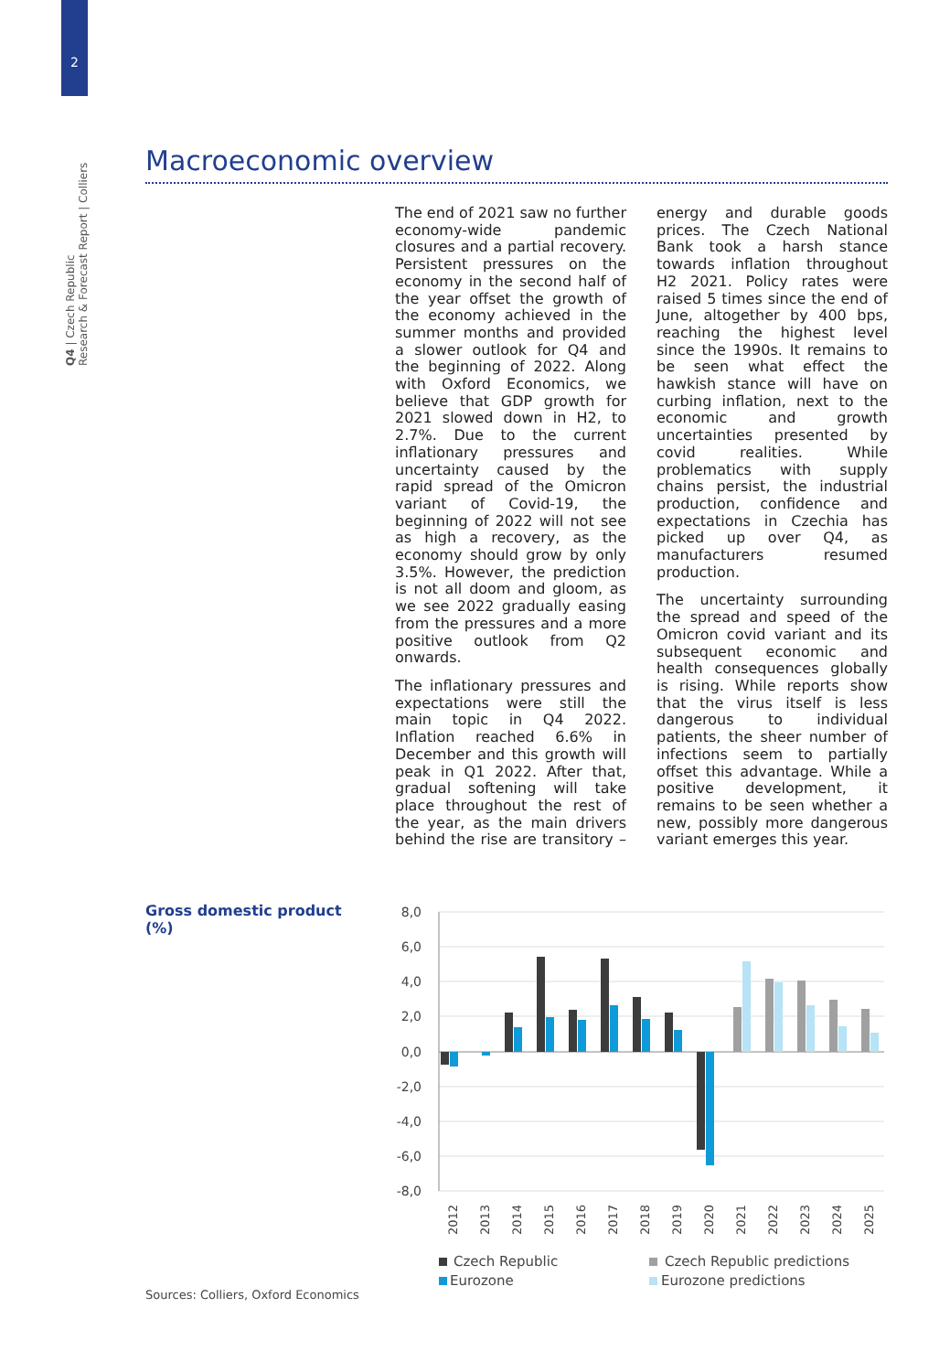2
Q4 | Czech Republic
Research & Forecast Report | Colliers
Macroeconomic overview
The end of 2021 saw no further economy-wide pandemic closures and a partial recovery. Persistent pressures on the economy in the second half of the year offset the growth of the economy achieved in the summer months and provided a slower outlook for Q4 and the beginning of 2022. Along with Oxford Economics, we believe that GDP growth for 2021 slowed down in H2, to 2.7%. Due to the current inflationary pressures and uncertainty caused by the rapid spread of the Omicron variant of Covid-19, the beginning of 2022 will not see as high a recovery, as the economy should grow by only 3.5%. However, the prediction is not all doom and gloom, as we see 2022 gradually easing from the pressures and a more positive outlook from Q2 onwards.
The inflationary pressures and expectations were still the main topic in Q4 2022. Inflation reached 6.6% in December and this growth will peak in Q1 2022. After that, gradual softening will take place throughout the rest of the year, as the main drivers behind the rise are transitory – energy and durable goods prices. The Czech National Bank took a harsh stance towards inflation throughout H2 2021. Policy rates were raised 5 times since the end of June, altogether by 400 bps, reaching the highest level since the 1990s. It remains to be seen what effect the hawkish stance will have on curbing inflation, next to the economic and growth uncertainties presented by covid realities. While problematics with supply chains persist, the industrial production, confidence and expectations in Czechia has picked up over Q4, as manufacturers resumed production.
The uncertainty surrounding the spread and speed of the Omicron covid variant and its subsequent economic and health consequences globally is rising. While reports show that the virus itself is less dangerous to individual patients, the sheer number of infections seem to partially offset this advantage. While a positive development, it remains to be seen whether a new, possibly more dangerous variant emerges this year.
Gross domestic product
(%)
8,0
6,0
4,0
2,0
0,0
-2,0
-4,0
-6,0
-8,0
2012
2013
2014
2015
2016
2017
2018
2019
2020
2021
2022
2023
2024
2025
Czech Republic
Czech Republic predictions
Eurozone
Eurozone predictions
Sources: Colliers, Oxford Economics